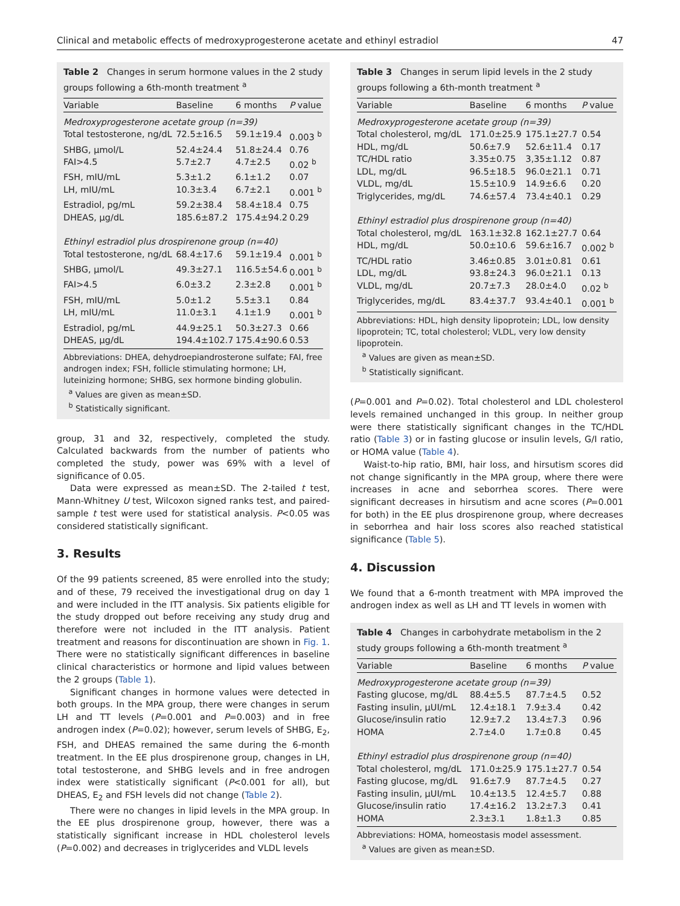Clinical and metabolic effects of medroxyprogesterone acetate and ethinyl estradiol 47
Table 2 Changes in serum hormone values in the 2 study groups following a 6th-month treatment <sup>a</sup>
| Variable | Baseline | 6 months | P value |
| --- | --- | --- | --- |
| Medroxyprogesterone acetate group (n=39) | | | |
| Total testosterone, ng/dL | 72.5±16.5 | 59.1±19.4 | 0.003 <sup>b</sup> |
| SHBG, µmol/L | 52.4±24.4 | 51.8±24.4 | 0.76 |
| FAI>4.5 | 5.7±2.7 | 4.7±2.5 | 0.02 <sup>b</sup> |
| FSH, mIU/mL | 5.3±1.2 | 6.1±1.2 | 0.07 |
| LH, mIU/mL | 10.3±3.4 | 6.7±2.1 | 0.001 <sup>b</sup> |
| Estradiol, pg/mL | 59.2±38.4 | 58.4±18.4 | 0.75 |
| DHEAS, µg/dL | 185.6±87.2 | 175.4±94.2 | 0.29 |
| Ethinyl estradiol plus drospirenone group (n=40) | | | |
| Total testosterone, ng/dL | 68.4±17.6 | 59.1±19.4 | 0.001 <sup>b</sup> |
| SHBG, µmol/L | 49.3±27.1 | 116.5±54.6 | 0.001 <sup>b</sup> |
| FAI>4.5 | 6.0±3.2 | 2.3±2.8 | 0.001 <sup>b</sup> |
| FSH, mIU/mL | 5.0±1.2 | 5.5±3.1 | 0.84 |
| LH, mIU/mL | 11.0±3.1 | 4.1±1.9 | 0.001 <sup>b</sup> |
| Estradiol, pg/mL | 44.9±25.1 | 50.3±27.3 | 0.66 |
| DHEAS, µg/dL | 194.4±102.7 | 175.4±90.6 | 0.53 |
Abbreviations: DHEA, dehydroepiandrosterone sulfate; FAI, free androgen index; FSH, follicle stimulating hormone; LH, luteinizing hormone; SHBG, sex hormone binding globulin.
<sup>a</sup> Values are given as mean±SD.
<sup>b</sup> Statistically significant.
group, 31 and 32, respectively, completed the study. Calculated backwards from the number of patients who completed the study, power was 69% with a level of significance of 0.05.
Data were expressed as mean±SD. The 2-tailed t test, Mann-Whitney U test, Wilcoxon signed ranks test, and paired-sample t test were used for statistical analysis. P<0.05 was considered statistically significant.
3. Results
Of the 99 patients screened, 85 were enrolled into the study; and of these, 79 received the investigational drug on day 1 and were included in the ITT analysis. Six patients eligible for the study dropped out before receiving any study drug and therefore were not included in the ITT analysis. Patient treatment and reasons for discontinuation are shown in Fig. 1. There were no statistically significant differences in baseline clinical characteristics or hormone and lipid values between the 2 groups (Table 1).
Significant changes in hormone values were detected in both groups. In the MPA group, there were changes in serum LH and TT levels (P=0.001 and P=0.003) and in free androgen index (P=0.02); however, serum levels of SHBG, E<sub>2</sub>, FSH, and DHEAS remained the same during the 6-month treatment. In the EE plus drospirenone group, changes in LH, total testosterone, and SHBG levels and in free androgen index were statistically significant (P<0.001 for all), but DHEAS, E<sub>2</sub> and FSH levels did not change (Table 2).
There were no changes in lipid levels in the MPA group. In the EE plus drospirenone group, however, there was a statistically significant increase in HDL cholesterol levels (P=0.002) and decreases in triglycerides and VLDL levels
Table 3 Changes in serum lipid levels in the 2 study groups following a 6th-month treatment <sup>a</sup>
| Variable | Baseline | 6 months | P value |
| --- | --- | --- | --- |
| Medroxyprogesterone acetate group (n=39) | | | |
| Total cholesterol, mg/dL | 171.0±25.9 | 175.1±27.7 | 0.54 |
| HDL, mg/dL | 50.6±7.9 | 52.6±11.4 | 0.17 |
| TC/HDL ratio | 3.35±0.75 | 3,35±1.12 | 0.87 |
| LDL, mg/dL | 96.5±18.5 | 96.0±21.1 | 0.71 |
| VLDL, mg/dL | 15.5±10.9 | 14.9±6.6 | 0.20 |
| Triglycerides, mg/dL | 74.6±57.4 | 73.4±40.1 | 0.29 |
| Ethinyl estradiol plus drospirenone group (n=40) | | | |
| Total cholesterol, mg/dL | 163.1±32.8 | 162.1±27.7 | 0.64 |
| HDL, mg/dL | 50.0±10.6 | 59.6±16.7 | 0.002 <sup>b</sup> |
| TC/HDL ratio | 3.46±0.85 | 3.01±0.81 | 0.61 |
| LDL, mg/dL | 93.8±24.3 | 96.0±21.1 | 0.13 |
| VLDL, mg/dL | 20.7±7.3 | 28.0±4.0 | 0.02 <sup>b</sup> |
| Triglycerides, mg/dL | 83.4±37.7 | 93.4±40.1 | 0.001 <sup>b</sup> |
Abbreviations: HDL, high density lipoprotein; LDL, low density lipoprotein; TC, total cholesterol; VLDL, very low density lipoprotein.
<sup>a</sup> Values are given as mean±SD.
<sup>b</sup> Statistically significant.
(P=0.001 and P=0.02). Total cholesterol and LDL cholesterol levels remained unchanged in this group. In neither group were there statistically significant changes in the TC/HDL ratio (Table 3) or in fasting glucose or insulin levels, G/I ratio, or HOMA value (Table 4).
Waist-to-hip ratio, BMI, hair loss, and hirsutism scores did not change significantly in the MPA group, where there were increases in acne and seborrhea scores. There were significant decreases in hirsutism and acne scores (P=0.001 for both) in the EE plus drospirenone group, where decreases in seborrhea and hair loss scores also reached statistical significance (Table 5).
4. Discussion
We found that a 6-month treatment with MPA improved the androgen index as well as LH and TT levels in women with
Table 4 Changes in carbohydrate metabolism in the 2 study groups following a 6th-month treatment <sup>a</sup>
| Variable | Baseline | 6 months | P value |
| --- | --- | --- | --- |
| Medroxyprogesterone acetate group (n=39) | | | |
| Fasting glucose, mg/dL | 88.4±5.5 | 87.7±4.5 | 0.52 |
| Fasting insulin, µUI/mL | 12.4±18.1 | 7.9±3.4 | 0.42 |
| Glucose/insulin ratio | 12.9±7.2 | 13.4±7.3 | 0.96 |
| HOMA | 2.7±4.0 | 1.7±0.8 | 0.45 |
| Ethinyl estradiol plus drospirenone group (n=40) | | | |
| Total cholesterol, mg/dL | 171.0±25.9 | 175.1±27.7 | 0.54 |
| Fasting glucose, mg/dL | 91.6±7.9 | 87.7±4.5 | 0.27 |
| Fasting insulin, µUI/mL | 10.4±13.5 | 12.4±5.7 | 0.88 |
| Glucose/insulin ratio | 17.4±16.2 | 13.2±7.3 | 0.41 |
| HOMA | 2.3±3.1 | 1.8±1.3 | 0.85 |
Abbreviations: HOMA, homeostasis model assessment.
<sup>a</sup> Values are given as mean±SD.